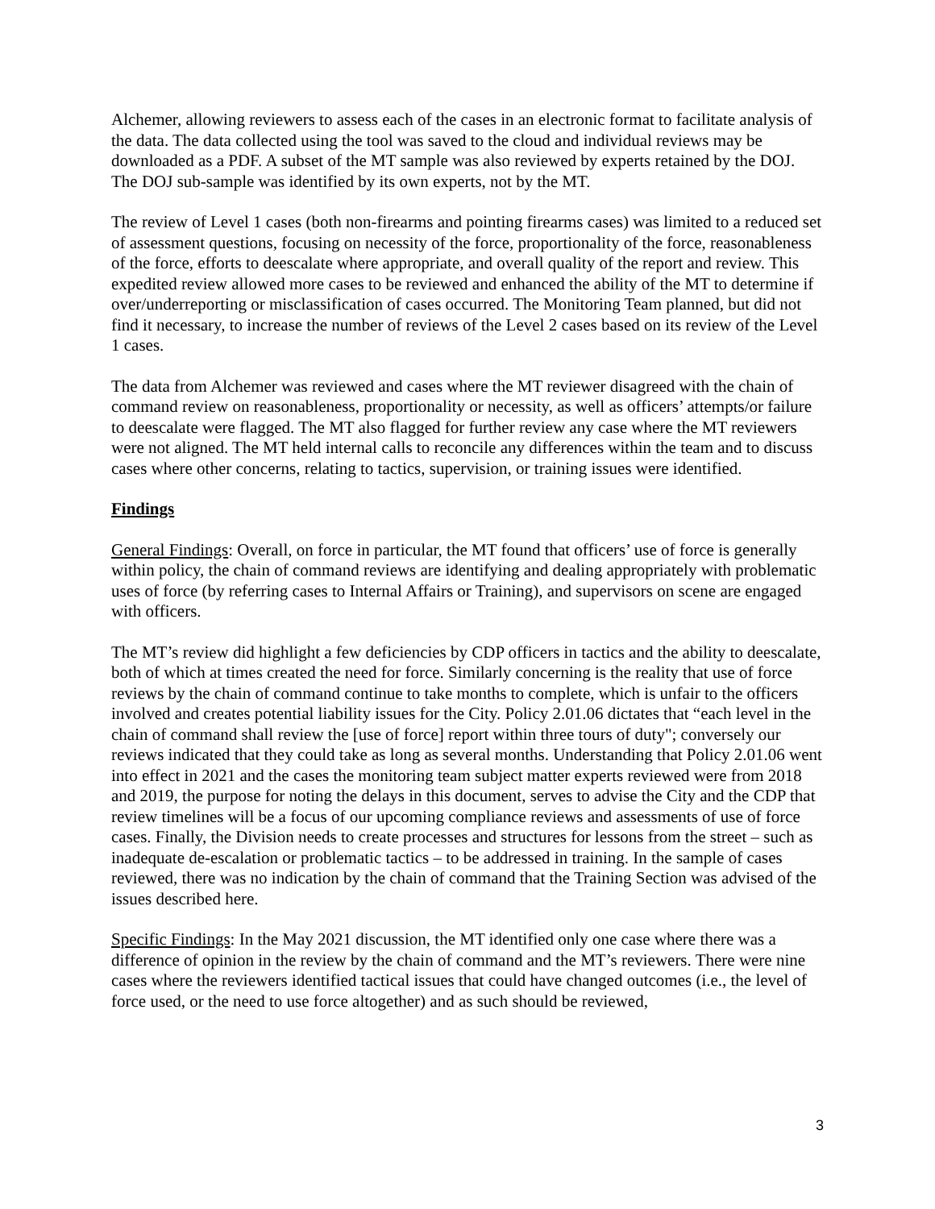Alchemer, allowing reviewers to assess each of the cases in an electronic format to facilitate analysis of the data. The data collected using the tool was saved to the cloud and individual reviews may be downloaded as a PDF. A subset of the MT sample was also reviewed by experts retained by the DOJ. The DOJ sub-sample was identified by its own experts, not by the MT.
The review of Level 1 cases (both non-firearms and pointing firearms cases) was limited to a reduced set of assessment questions, focusing on necessity of the force, proportionality of the force, reasonableness of the force, efforts to deescalate where appropriate, and overall quality of the report and review. This expedited review allowed more cases to be reviewed and enhanced the ability of the MT to determine if over/underreporting or misclassification of cases occurred. The Monitoring Team planned, but did not find it necessary, to increase the number of reviews of the Level 2 cases based on its review of the Level 1 cases.
The data from Alchemer was reviewed and cases where the MT reviewer disagreed with the chain of command review on reasonableness, proportionality or necessity, as well as officers’ attempts/or failure to deescalate were flagged. The MT also flagged for further review any case where the MT reviewers were not aligned. The MT held internal calls to reconcile any differences within the team and to discuss cases where other concerns, relating to tactics, supervision, or training issues were identified.
Findings
General Findings: Overall, on force in particular, the MT found that officers’ use of force is generally within policy, the chain of command reviews are identifying and dealing appropriately with problematic uses of force (by referring cases to Internal Affairs or Training), and supervisors on scene are engaged with officers.
The MT’s review did highlight a few deficiencies by CDP officers in tactics and the ability to deescalate, both of which at times created the need for force. Similarly concerning is the reality that use of force reviews by the chain of command continue to take months to complete, which is unfair to the officers involved and creates potential liability issues for the City. Policy 2.01.06 dictates that “each level in the chain of command shall review the [use of force] report within three tours of duty"; conversely our reviews indicated that they could take as long as several months. Understanding that Policy 2.01.06 went into effect in 2021 and the cases the monitoring team subject matter experts reviewed were from 2018 and 2019, the purpose for noting the delays in this document, serves to advise the City and the CDP that review timelines will be a focus of our upcoming compliance reviews and assessments of use of force cases. Finally, the Division needs to create processes and structures for lessons from the street – such as inadequate de-escalation or problematic tactics – to be addressed in training. In the sample of cases reviewed, there was no indication by the chain of command that the Training Section was advised of the issues described here.
Specific Findings: In the May 2021 discussion, the MT identified only one case where there was a difference of opinion in the review by the chain of command and the MT’s reviewers. There were nine cases where the reviewers identified tactical issues that could have changed outcomes (i.e., the level of force used, or the need to use force altogether) and as such should be reviewed,
3